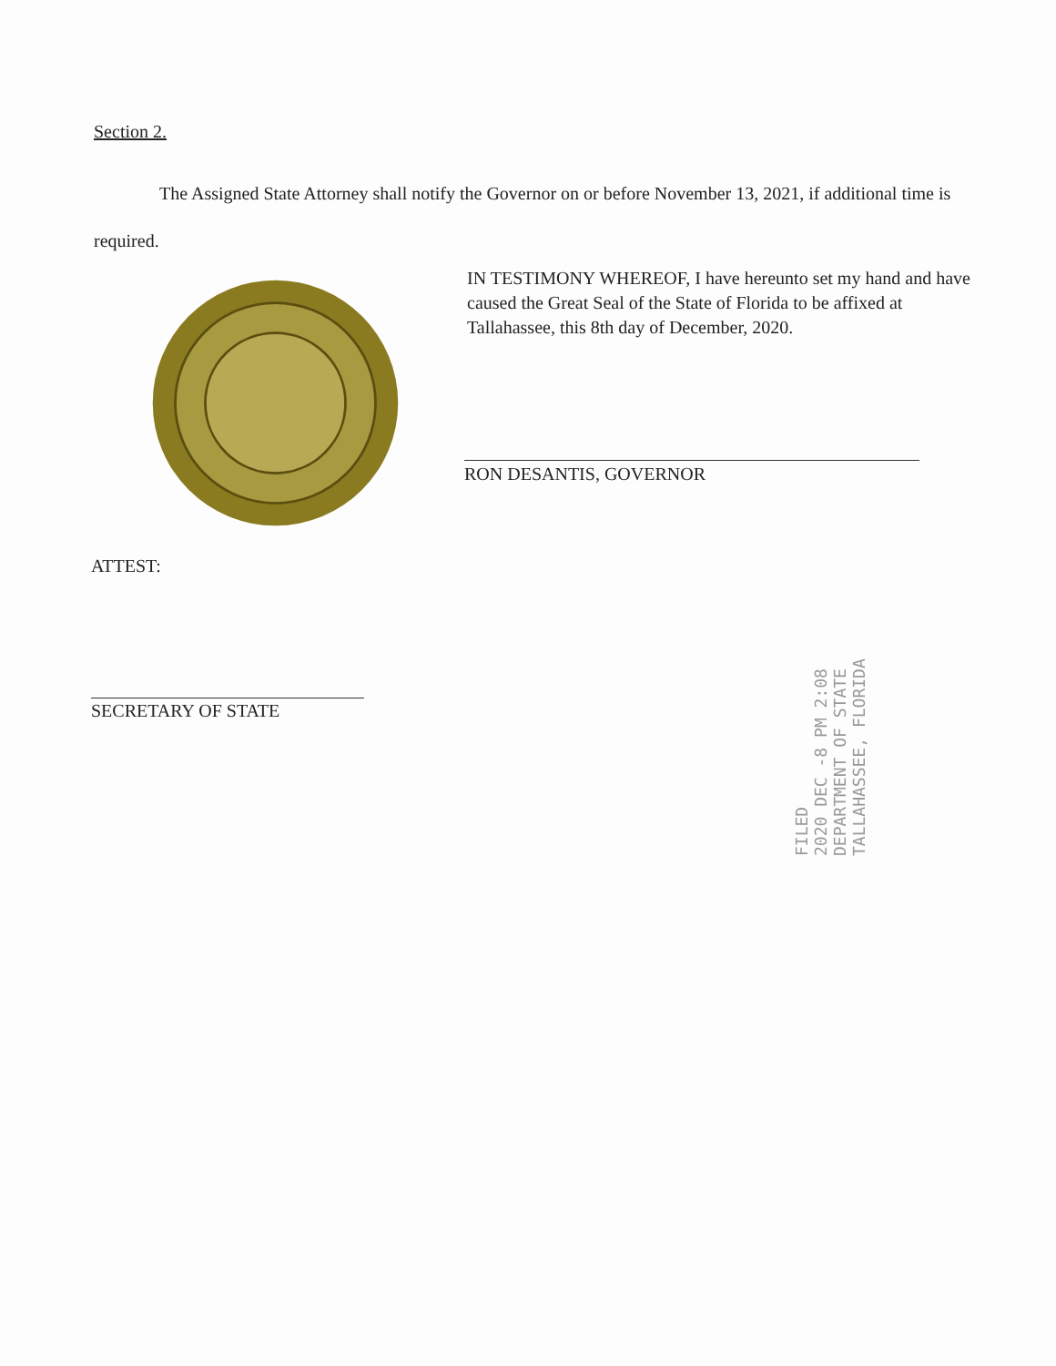Section 2.
The Assigned State Attorney shall notify the Governor on or before November 13, 2021, if additional time is required.
IN TESTIMONY WHEREOF, I have hereunto set my hand and have caused the Great Seal of the State of Florida to be affixed at Tallahassee, this 8th day of December, 2020.
RON DESANTIS, GOVERNOR
ATTEST:
SECRETARY OF STATE
FILED
2020 DEC -8 PM 2:08
DEPARTMENT OF STATE
TALLAHASSEE, FLORIDA